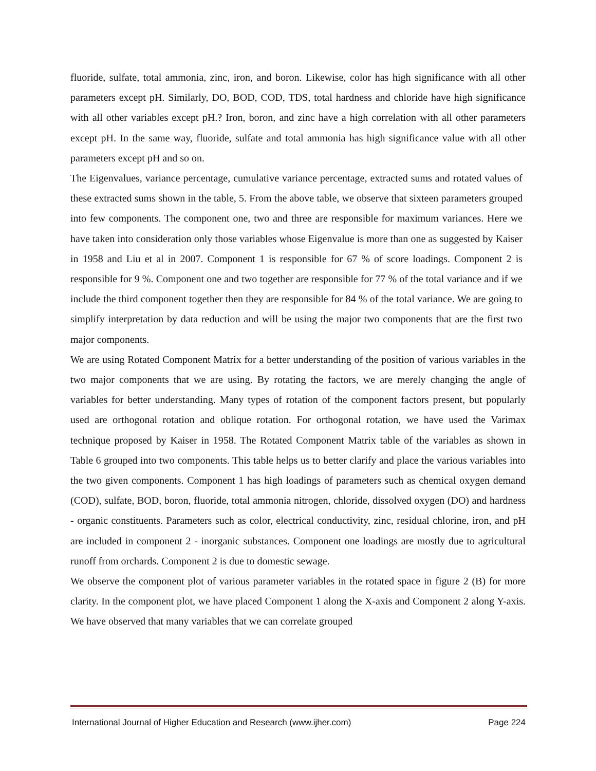fluoride, sulfate, total ammonia, zinc, iron, and boron. Likewise, color has high significance with all other parameters except pH. Similarly, DO, BOD, COD, TDS, total hardness and chloride have high significance with all other variables except pH.? Iron, boron, and zinc have a high correlation with all other parameters except pH. In the same way, fluoride, sulfate and total ammonia has high significance value with all other parameters except pH and so on.
The Eigenvalues, variance percentage, cumulative variance percentage, extracted sums and rotated values of these extracted sums shown in the table, 5. From the above table, we observe that sixteen parameters grouped into few components. The component one, two and three are responsible for maximum variances. Here we have taken into consideration only those variables whose Eigenvalue is more than one as suggested by Kaiser in 1958 and Liu et al in 2007. Component 1 is responsible for 67 % of score loadings. Component 2 is responsible for 9 %. Component one and two together are responsible for 77 % of the total variance and if we include the third component together then they are responsible for 84 % of the total variance. We are going to simplify interpretation by data reduction and will be using the major two components that are the first two major components.
We are using Rotated Component Matrix for a better understanding of the position of various variables in the two major components that we are using. By rotating the factors, we are merely changing the angle of variables for better understanding. Many types of rotation of the component factors present, but popularly used are orthogonal rotation and oblique rotation. For orthogonal rotation, we have used the Varimax technique proposed by Kaiser in 1958. The Rotated Component Matrix table of the variables as shown in Table 6 grouped into two components. This table helps us to better clarify and place the various variables into the two given components. Component 1 has high loadings of parameters such as chemical oxygen demand (COD), sulfate, BOD, boron, fluoride, total ammonia nitrogen, chloride, dissolved oxygen (DO) and hardness - organic constituents. Parameters such as color, electrical conductivity, zinc, residual chlorine, iron, and pH are included in component 2 - inorganic substances. Component one loadings are mostly due to agricultural runoff from orchards. Component 2 is due to domestic sewage.
We observe the component plot of various parameter variables in the rotated space in figure 2 (B) for more clarity. In the component plot, we have placed Component 1 along the X-axis and Component 2 along Y-axis. We have observed that many variables that we can correlate grouped
International Journal of Higher Education and Research (www.ijher.com) Page 224